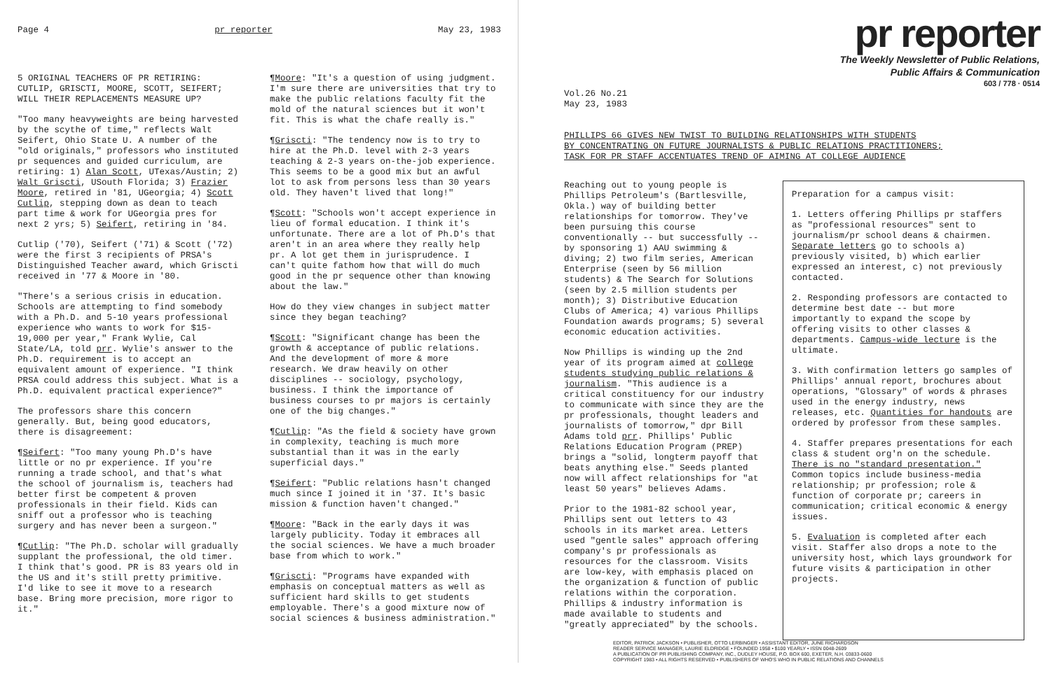Page 4 pr reporter May 23, 1983
5 ORIGINAL TEACHERS OF PR RETIRING:
CUTLIP, GRISCTI, MOORE, SCOTT, SEIFERT;
WILL THEIR REPLACEMENTS MEASURE UP?
"Too many heavyweights are being harvested by the scythe of time," reflects Walt Seifert, Ohio State U. A number of the "old originals," professors who instituted pr sequences and guided curriculum, are retiring: 1) Alan Scott, UTexas/Austin; 2) Walt Griscti, USouth Florida; 3) Frazier Moore, retired in '81, UGeorgia; 4) Scott Cutlip, stepping down as dean to teach part time & work for UGeorgia pres for next 2 yrs; 5) Seifert, retiring in '84.
Cutlip ('70), Seifert ('71) & Scott ('72) were the first 3 recipients of PRSA's Distinguished Teacher award, which Griscti received in '77 & Moore in '80.
"There's a serious crisis in education. Schools are attempting to find somebody with a Ph.D. and 5-10 years professional experience who wants to work for $15-19,000 per year," Frank Wylie, Cal State/LA, told prr. Wylie's answer to the Ph.D. requirement is to accept an equivalent amount of experience. "I think PRSA could address this subject. What is a Ph.D. equivalent practical experience?"
The professors share this concern generally. But, being good educators, there is disagreement:
¶Seifert: "Too many young Ph.D's have little or no pr experience. If you're running a trade school, and that's what the school of journalism is, teachers had better first be competent & proven professionals in their field. Kids can sniff out a professor who is teaching surgery and has never been a surgeon."
¶Cutlip: "The Ph.D. scholar will gradually supplant the professional, the old timer. I think that's good. PR is 83 years old in the US and it's still pretty primitive. I'd like to see it move to a research base. Bring more precision, more rigor to it."
¶Moore: "It's a question of using judgment. I'm sure there are universities that try to make the public relations faculty fit the mold of the natural sciences but it won't fit. This is what the chafe really is."
¶Griscti: "The tendency now is to try to hire at the Ph.D. level with 2-3 years teaching & 2-3 years on-the-job experience. This seems to be a good mix but an awful lot to ask from persons less than 30 years old. They haven't lived that long!"
¶Scott: "Schools won't accept experience in lieu of formal education. I think it's unfortunate. There are a lot of Ph.D's that aren't in an area where they really help pr. A lot get them in jurisprudence. I can't quite fathom how that will do much good in the pr sequence other than knowing about the law."
How do they view changes in subject matter since they began teaching?
¶Scott: "Significant change has been the growth & acceptance of public relations. And the development of more & more research. We draw heavily on other disciplines -- sociology, psychology, business. I think the importance of business courses to pr majors is certainly one of the big changes."
¶Cutlip: "As the field & society have grown in complexity, teaching is much more substantial than it was in the early superficial days."
¶Seifert: "Public relations hasn't changed much since I joined it in '37. It's basic mission & function haven't changed."
¶Moore: "Back in the early days it was largely publicity. Today it embraces all the social sciences. We have a much broader base from which to work."
¶Griscti: "Programs have expanded with emphasis on conceptual matters as well as sufficient hard skills to get students employable. There's a good mixture now of social sciences & business administration."
pr reporter
The Weekly Newsletter of Public Relations,
Public Affairs & Communication
603 / 778 · 0514
Vol.26 No.21
May 23, 1983
PHILLIPS 66 GIVES NEW TWIST TO BUILDING RELATIONSHIPS WITH STUDENTS
BY CONCENTRATING ON FUTURE JOURNALISTS & PUBLIC RELATIONS PRACTITIONERS;
TASK FOR PR STAFF ACCENTUATES TREND OF AIMING AT COLLEGE AUDIENCE
Reaching out to young people is Phillips Petroleum's (Bartlesville, Okla.) way of building better relationships for tomorrow. They've been pursuing this course conventionally -- but successfully -- by sponsoring 1) AAU swimming & diving; 2) two film series, American Enterprise (seen by 56 million students) & The Search for Solutions (seen by 2.5 million students per month); 3) Distributive Education Clubs of America; 4) various Phillips Foundation awards programs; 5) several economic education activities.
Now Phillips is winding up the 2nd year of its program aimed at college students studying public relations & journalism. "This audience is a critical constituency for our industry to communicate with since they are the pr professionals, thought leaders and journalists of tomorrow," dpr Bill Adams told prr. Phillips' Public Relations Education Program (PREP) brings a "solid, longterm payoff that beats anything else." Seeds planted now will affect relationships for "at least 50 years" believes Adams.
Prior to the 1981-82 school year, Phillips sent out letters to 43 schools in its market area. Letters used "gentle sales" approach offering company's pr professionals as resources for the classroom. Visits are low-key, with emphasis placed on the organization & function of public relations within the corporation. Phillips & industry information is made available to students and "greatly appreciated" by the schools.
Preparation for a campus visit:
1. Letters offering Phillips pr staffers as "professional resources" sent to journalism/pr school deans & chairmen. Separate letters go to schools a) previously visited, b) which earlier expressed an interest, c) not previously contacted.
2. Responding professors are contacted to determine best date -- but more importantly to expand the scope by offering visits to other classes & departments. Campus-wide lecture is the ultimate.
3. With confirmation letters go samples of Phillips' annual report, brochures about operations, "Glossary" of words & phrases used in the energy industry, news releases, etc. Quantities for handouts are ordered by professor from these samples.
4. Staffer prepares presentations for each class & student org'n on the schedule. There is no "standard presentation." Common topics include business-media relationship; pr profession; role & function of corporate pr; careers in communication; critical economic & energy issues.
5. Evaluation is completed after each visit. Staffer also drops a note to the university host, which lays groundwork for future visits & participation in other projects.
EDITOR, PATRICK JACKSON • PUBLISHER, OTTO LERBINGER • ASSISTANT EDITOR, JUNE RICHARDSON
READER SERVICE MANAGER, LAURIE ELDRIDGE • FOUNDED 1958 • $100 YEARLY • ISSN 0048-2609
A PUBLICATION OF PR PUBLISHING COMPANY, INC., DUDLEY HOUSE, P.O. BOX 600, EXETER, N.H. 03833-0600
COPYRIGHT 1983 • ALL RIGHTS RESERVED • PUBLISHERS OF WHO'S WHO IN PUBLIC RELATIONS AND CHANNELS